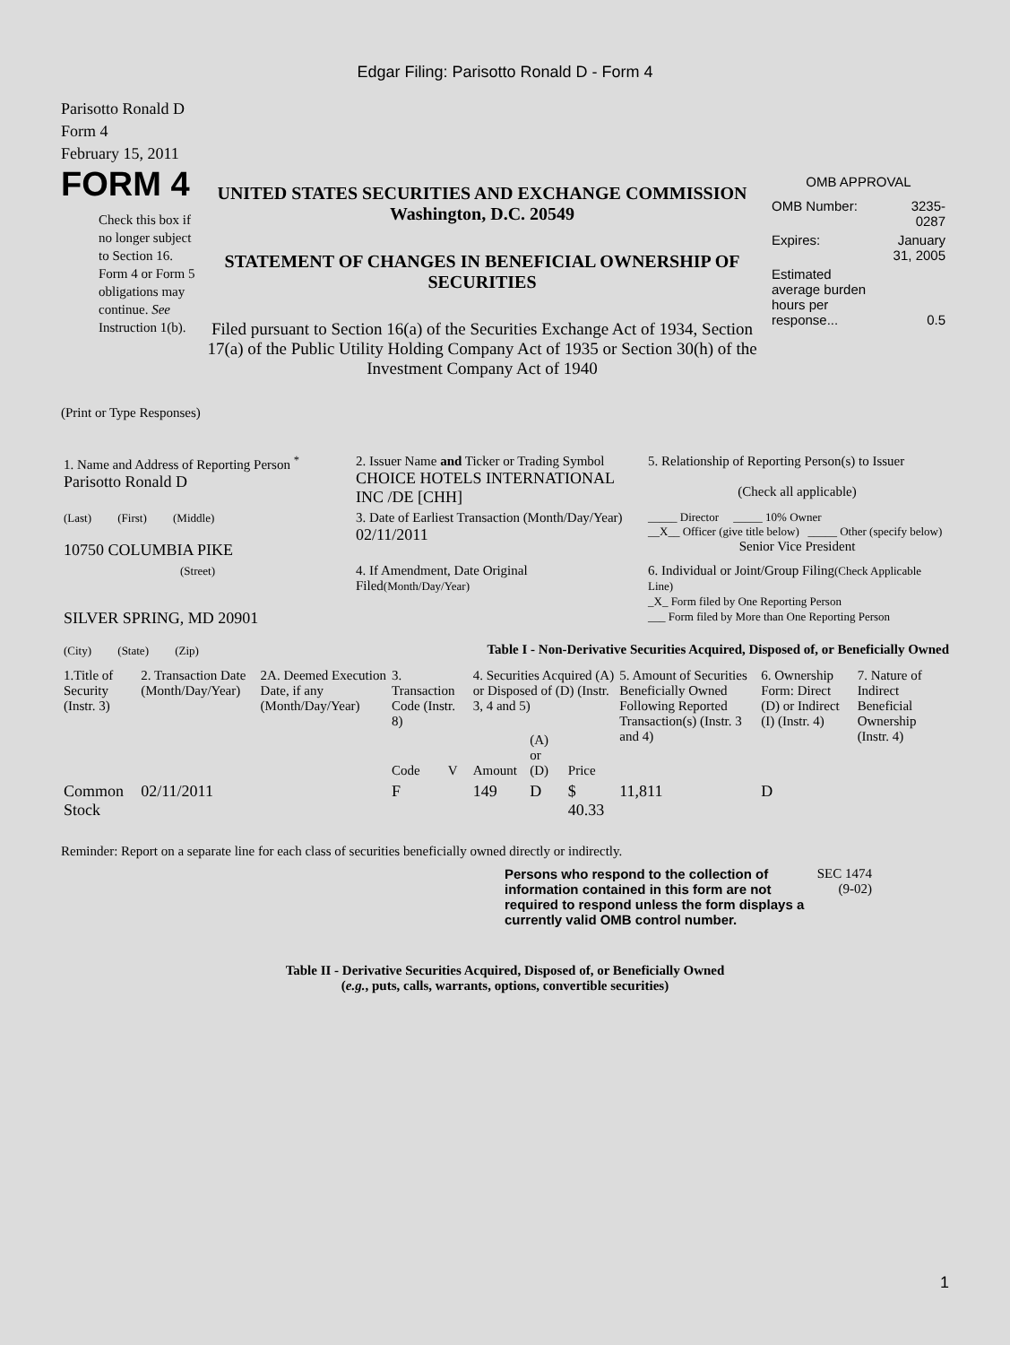Edgar Filing: Parisotto Ronald D - Form 4
Parisotto Ronald D
Form 4
February 15, 2011
FORM 4
Check this box if no longer subject to Section 16. Form 4 or Form 5 obligations may continue. See Instruction 1(b).
UNITED STATES SECURITIES AND EXCHANGE COMMISSION
Washington, D.C. 20549
STATEMENT OF CHANGES IN BENEFICIAL OWNERSHIP OF SECURITIES
Filed pursuant to Section 16(a) of the Securities Exchange Act of 1934, Section 17(a) of the Public Utility Holding Company Act of 1935 or Section 30(h) of the Investment Company Act of 1940
OMB APPROVAL
| OMB Number: | 3235-0287 |
| Expires: | January 31, 2005 |
| Estimated average burden hours per response... | 0.5 |
(Print or Type Responses)
| 1. Name and Address of Reporting Person <sup>*</sup> Parisotto Ronald D | 2. Issuer Name and Ticker or Trading Symbol CHOICE HOTELS INTERNATIONAL INC /DE [CHH] | 5. Relationship of Reporting Person(s) to Issuer (Check all applicable) |
| (Last) (First) (Middle) 10750 COLUMBIA PIKE | 3. Date of Earliest Transaction (Month/Day/Year) 02/11/2011 | _____ Director _____ 10% Owner __X__ Officer (give title below) _____ Other (specify below) Senior Vice President |
| (Street) SILVER SPRING, MD 20901 (City) (State) (Zip) | 4. If Amendment, Date Original Filed (Month/Day/Year) | 6. Individual or Joint/Group Filing (Check Applicable Line) _X_ Form filed by One Reporting Person ___ Form filed by More than One Reporting Person |
Table I - Non-Derivative Securities Acquired, Disposed of, or Beneficially Owned
| 1.Title of Security (Instr. 3) | 2. Transaction Date (Month/Day/Year) | 2A. Deemed Execution Date, if any (Month/Day/Year) | 3. Transaction Code (Instr. 8) | | 4. Securities Acquired (A) or Disposed of (D) (Instr. 3, 4 and 5) | | | 5. Amount of Securities Beneficially Owned Following Reported Transaction(s) (Instr. 3 and 4) | 6. Ownership Form: Direct (D) or Indirect (I) (Instr. 4) | 7. Nature of Indirect Beneficial Ownership (Instr. 4) |
| --- | --- | --- | --- | --- | --- | --- | --- | --- | --- | --- |
| | | | Code | V | Amount | (A) or (D) | Price | | | |
| Common Stock | 02/11/2011 | | F | | 149 | D | $ 40.33 | 11,811 | D | |
Reminder: Report on a separate line for each class of securities beneficially owned directly or indirectly.
Persons who respond to the collection of information contained in this form are not required to respond unless the form displays a currently valid OMB control number.
SEC 1474 (9-02)
Table II - Derivative Securities Acquired, Disposed of, or Beneficially Owned
(e.g., puts, calls, warrants, options, convertible securities)
1